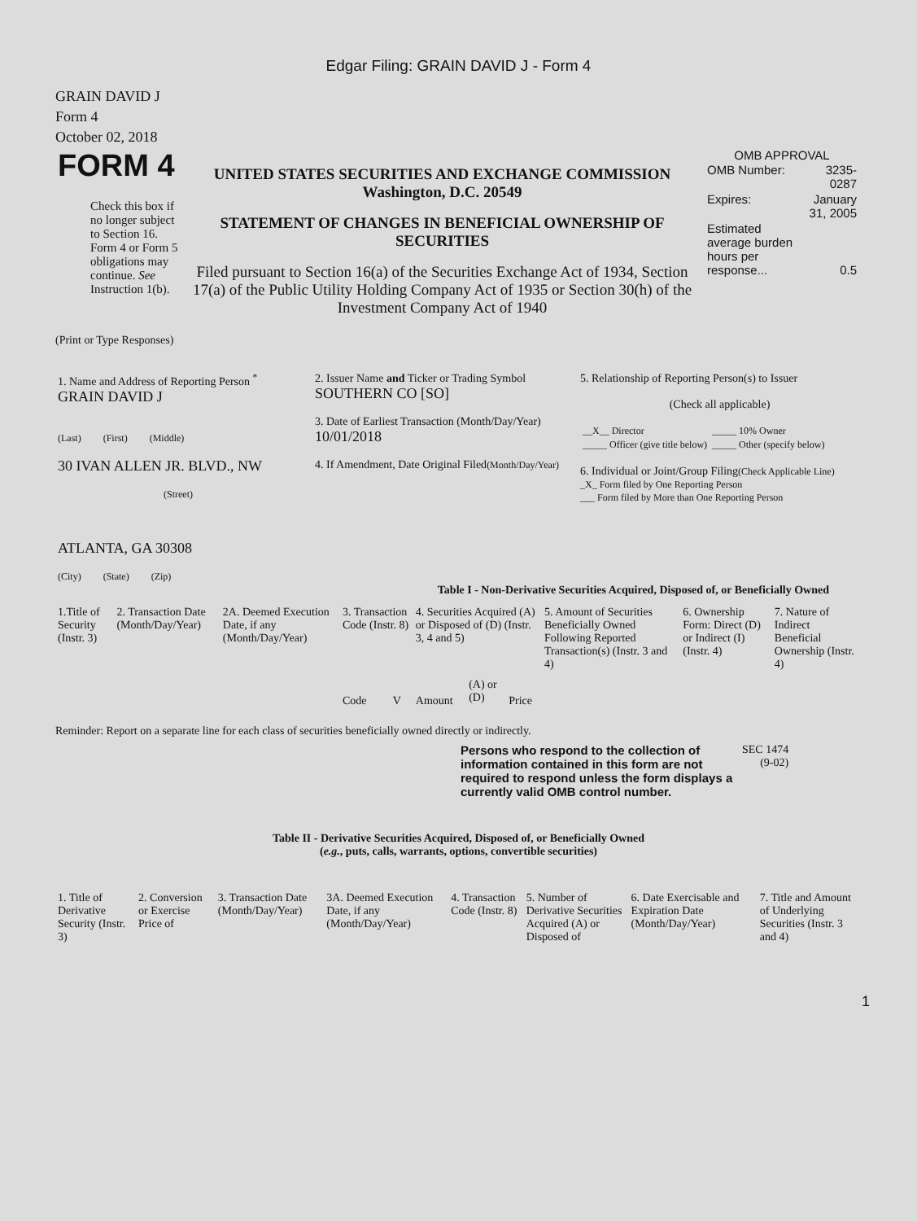Edgar Filing: GRAIN DAVID J - Form 4
GRAIN DAVID J
Form 4
October 02, 2018
| FORM 4 Check this box if no longer subject to Section 16. Form 4 or Form 5 obligations may continue. See Instruction 1(b). | UNITED STATES SECURITIES AND EXCHANGE COMMISSION Washington, D.C. 20549 STATEMENT OF CHANGES IN BENEFICIAL OWNERSHIP OF SECURITIES Filed pursuant to Section 16(a) of the Securities Exchange Act of 1934, Section 17(a) of the Public Utility Holding Company Act of 1935 or Section 30(h) of the Investment Company Act of 1940 | OMB APPROVAL / OMB Number: / 3235-0287 / / Expires: / January 31, 2005 / / Estimated average burden hours per response... / 0.5 / |
(Print or Type Responses)
| 1. Name and Address of Reporting Person <sup>*</sup> GRAIN DAVID J (Last) (First) (Middle) 30 IVAN ALLEN JR. BLVD., NW (Street) ATLANTA, GA 30308 (City) (State) (Zip) | 2. Issuer Name and Ticker or Trading Symbol SOUTHERN CO [SO] 3. Date of Earliest Transaction (Month/Day/Year) 10/01/2018 4. If Amendment, Date Original Filed (Month/Day/Year) | 5. Relationship of Reporting Person(s) to Issuer (Check all applicable) / __X__ Director / _____ 10% Owner / / _____ Officer (give title below) / _____ Other (specify below) / 6. Individual or Joint/Group Filing (Check Applicable Line) _X_ Form filed by One Reporting Person ___ Form filed by More than One Reporting Person |
Table I - Non-Derivative Securities Acquired, Disposed of, or Beneficially Owned
| 1.Title of Security (Instr. 3) | 2. Transaction Date (Month/Day/Year) | 2A. Deemed Execution Date, if any (Month/Day/Year) | 3. Transaction Code (Instr. 8) | | 4. Securities Acquired (A) or Disposed of (D) (Instr. 3, 4 and 5) | | | 5. Amount of Securities Beneficially Owned Following Reported Transaction(s) (Instr. 3 and 4) | 6. Ownership Form: Direct (D) or Indirect (I) (Instr. 4) | 7. Nature of Indirect Beneficial Ownership (Instr. 4) |
| --- | --- | --- | --- | --- | --- | --- | --- | --- | --- | --- |
| | | | Code | V | Amount | (A) or (D) | Price | | | |
Reminder: Report on a separate line for each class of securities beneficially owned directly or indirectly.
| Persons who respond to the collection of information contained in this form are not required to respond unless the form displays a currently valid OMB control number. | SEC 1474 (9-02) |
Table II - Derivative Securities Acquired, Disposed of, or Beneficially Owned
(e.g., puts, calls, warrants, options, convertible securities)
| 1. Title of Derivative Security (Instr. 3) | 2. Conversion or Exercise Price of | 3. Transaction Date (Month/Day/Year) | 3A. Deemed Execution Date, if any (Month/Day/Year) | 4. Transaction Code (Instr. 8) | 5. Number of Derivative Securities Acquired (A) or Disposed of | 6. Date Exercisable and Expiration Date (Month/Day/Year) | 7. Title and Amount of Underlying Securities (Instr. 3 and 4) |
| --- | --- | --- | --- | --- | --- | --- | --- |
1